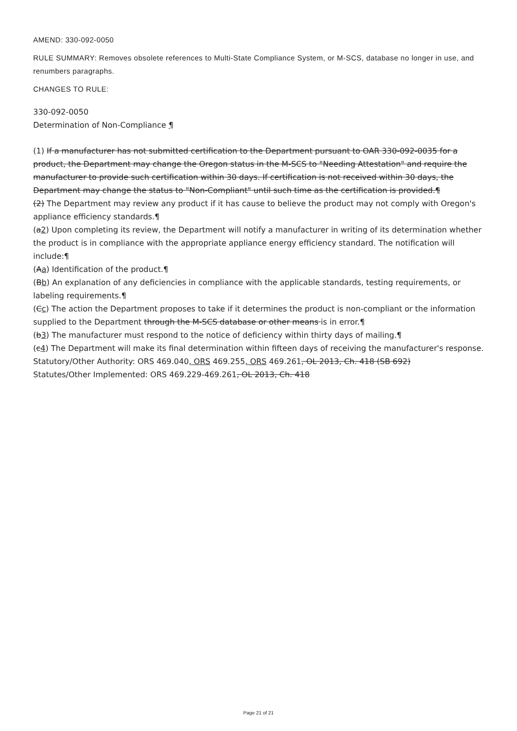AMEND: 330-092-0050
RULE SUMMARY: Removes obsolete references to Multi-State Compliance System, or M-SCS, database no longer in use, and renumbers paragraphs.
CHANGES TO RULE:
330-092-0050
Determination of Non-Compliance ¶
(1) If a manufacturer has not submitted certification to the Department pursuant to OAR 330-092-0035 for a product, the Department may change the Oregon status in the M-SCS to "Needing Attestation" and require the manufacturer to provide such certification within 30 days. If certification is not received within 30 days, the Department may change the status to "Non-Compliant" until such time as the certification is provided.¶
(2) The Department may review any product if it has cause to believe the product may not comply with Oregon's appliance efficiency standards.¶
(a2) Upon completing its review, the Department will notify a manufacturer in writing of its determination whether the product is in compliance with the appropriate appliance energy efficiency standard. The notification will include:¶
(Aa) Identification of the product.¶
(Bb) An explanation of any deficiencies in compliance with the applicable standards, testing requirements, or labeling requirements.¶
(Cc) The action the Department proposes to take if it determines the product is non-compliant or the information supplied to the Department through the M-SCS database or other means is in error.¶
(b3) The manufacturer must respond to the notice of deficiency within thirty days of mailing.¶
(c4) The Department will make its final determination within fifteen days of receiving the manufacturer's response.
Statutory/Other Authority: ORS 469.040, ORS 469.255, ORS 469.261, OL 2013, Ch. 418 (SB 692)
Statutes/Other Implemented: ORS 469.229-469.261, OL 2013, Ch. 418
Page 21 of 21